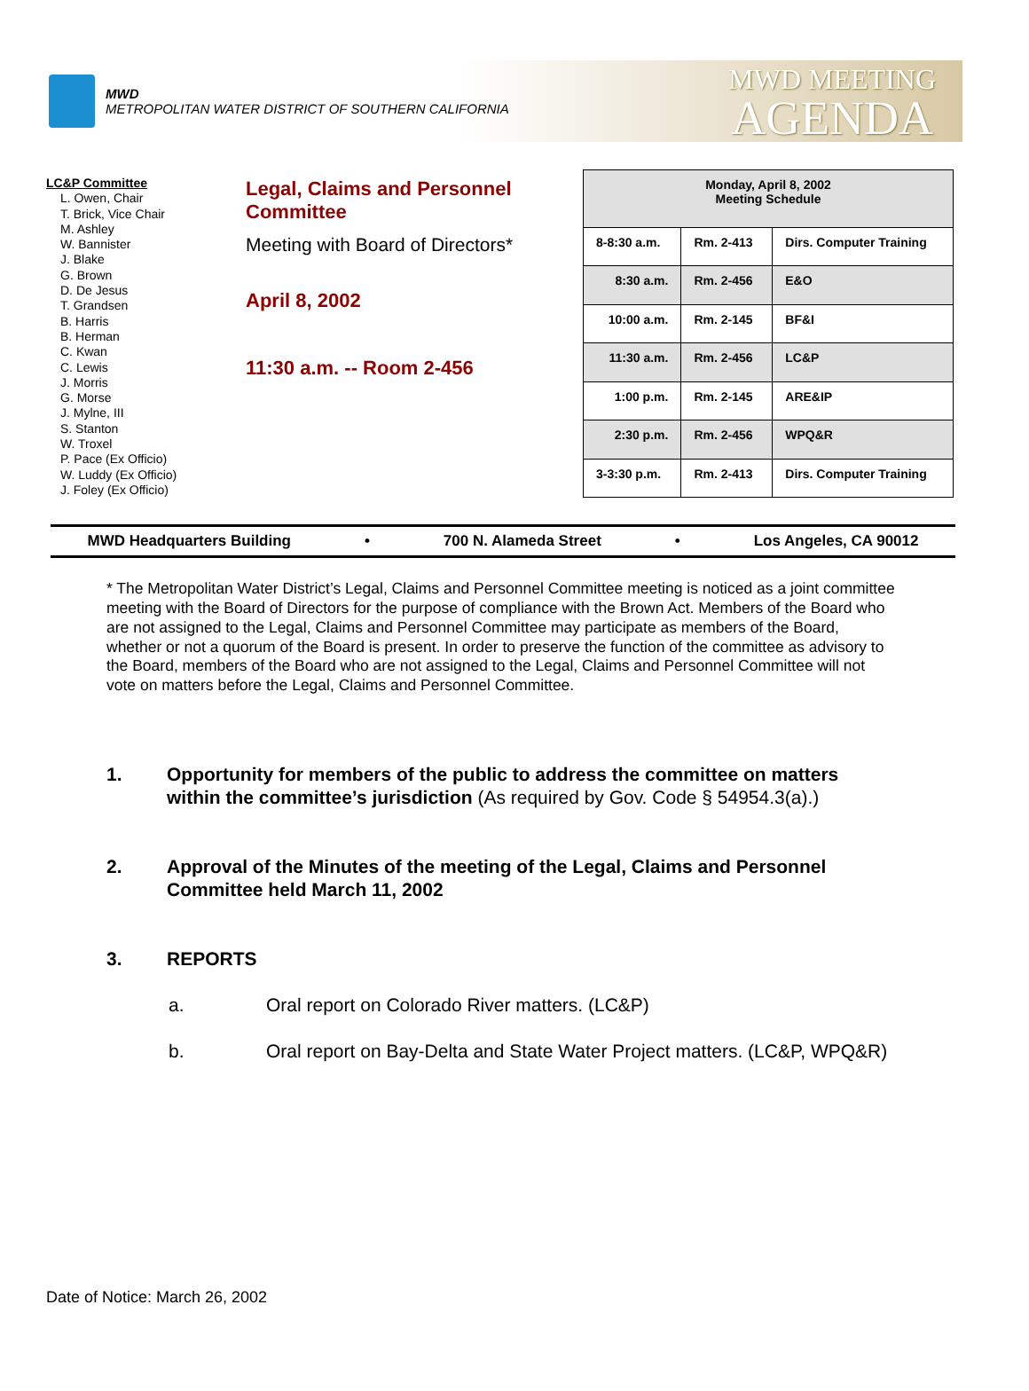MWD
METROPOLITAN WATER DISTRICT OF SOUTHERN CALIFORNIA
MWD MEETING
AGENDA
LC&P Committee
L. Owen, Chair
T. Brick, Vice Chair
M. Ashley
W. Bannister
J. Blake
G. Brown
D. De Jesus
T. Grandsen
B. Harris
B. Herman
C. Kwan
C. Lewis
J. Morris
G. Morse
J. Mylne, III
S. Stanton
W. Troxel
P. Pace (Ex Officio)
W. Luddy (Ex Officio)
J. Foley (Ex Officio)
Legal, Claims and Personnel Committee
Meeting with Board of Directors*
April 8, 2002
11:30 a.m. -- Room 2-456
| Monday, April 8, 2002 Meeting Schedule | | |
| --- | --- | --- |
| 8-8:30 a.m. | Rm. 2-413 | Dirs. Computer Training |
| 8:30 a.m. | Rm. 2-456 | E&O |
| 10:00 a.m. | Rm. 2-145 | BF&I |
| 11:30 a.m. | Rm. 2-456 | LC&P |
| 1:00 p.m. | Rm. 2-145 | ARE&IP |
| 2:30 p.m. | Rm. 2-456 | WPQ&R |
| 3-3:30 p.m. | Rm. 2-413 | Dirs. Computer Training |
MWD Headquarters Building • 700 N. Alameda Street • Los Angeles, CA 90012
* The Metropolitan Water District’s Legal, Claims and Personnel Committee meeting is noticed as a joint committee meeting with the Board of Directors for the purpose of compliance with the Brown Act. Members of the Board who are not assigned to the Legal, Claims and Personnel Committee may participate as members of the Board, whether or not a quorum of the Board is present. In order to preserve the function of the committee as advisory to the Board, members of the Board who are not assigned to the Legal, Claims and Personnel Committee will not vote on matters before the Legal, Claims and Personnel Committee.
1. Opportunity for members of the public to address the committee on matters within the committee’s jurisdiction (As required by Gov. Code § 54954.3(a).)
2. Approval of the Minutes of the meeting of the Legal, Claims and Personnel Committee held March 11, 2002
3. REPORTS
a. Oral report on Colorado River matters. (LC&P)
b. Oral report on Bay-Delta and State Water Project matters. (LC&P, WPQ&R)
Date of Notice: March 26, 2002